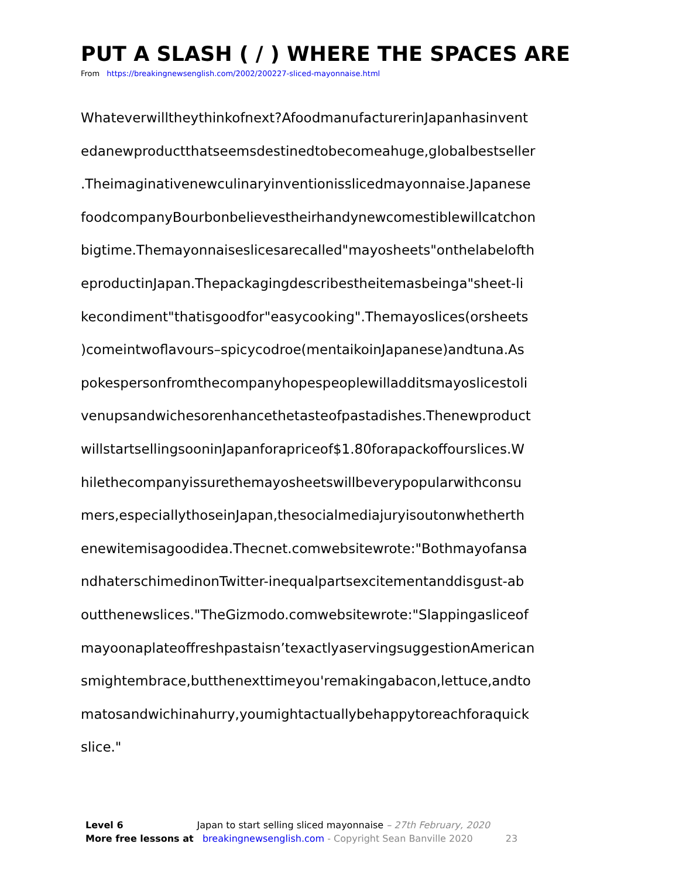PUT A SLASH ( / ) WHERE THE SPACES ARE
From https://breakingnewsenglish.com/2002/200227-sliced-mayonnaise.html
Whateverwilltheythinkofnext?AfoodmanufacturerinJapanhasinvent
edanewproductthatseemsdestinedtobecomeahuge,globalbestseller
.Theimaginativenewculinaryinventionisslicedmayonnaise.Japanese
foodcompanyBourbonbelievestheirhandynewcomestiblewillcatchon
bigtime.Themayonnaiseslicesarecalled"mayosheets"onthelabelofth
eproductinJapan.Thepackagingdescribestheitemasbeinga"sheet-li
kecondiment"thatisgoodfor"easycooking".Themayoslices(orsheets
)comeintwoflavours–spicycodroe(mentaikoinJapanese)andtuna.As
pokespersonfromthecompanyhopespeoplewilladditsmayoslicestoli
venupsandwichesorenhancethetasteofpastadishes.Thenewproduct
willstartsellingsooninJapanforapriceof$1.80forapackoffourslices.W
hilethecompanyissurethemayosheetswillbeverypopularwithconsu
mers,especiallythoseinJapan,thesocialmediajuryisoutonwhetherth
enewitemisagoodidea.Thecnet.comwebsitewrote:"Bothmayofansa
ndhaterschimedinonTwitter-inequalpartsexcitementanddisgust-ab
outthenewslices."TheGizmodo.comwebsitewrote:"Slappingasliceof
mayoonaplateoffreshpastaisn’texactlyaservingsuggestionAmerican
smightembrace,butthenexttimeyou'remakingabacon,lettuce,andto
matosandwichinahurry,youmightactuallybehappytoreachforaquick
slice."
Level 6 Japan to start selling sliced mayonnaise – 27th February, 2020
More free lessons at breakingnewsenglish.com - Copyright Sean Banville 2020 23